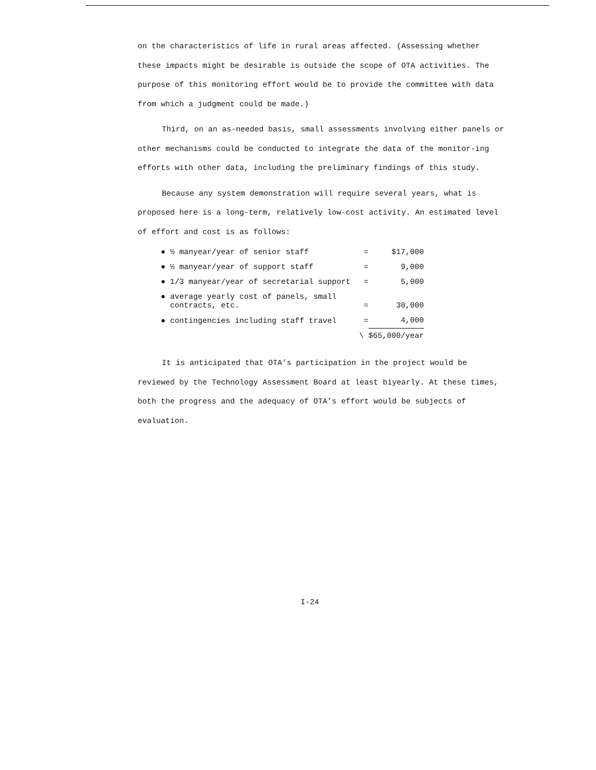on the characteristics of life in rural areas affected. (Assessing whether these impacts might be desirable is outside the scope of OTA activities. The purpose of this monitoring effort would be to provide the committee with data from which a judgment could be made.)
Third, on an as-needed basis, small assessments involving either panels or other mechanisms could be conducted to integrate the data of the monitor-ing efforts with other data, including the preliminary findings of this study.
Because any system demonstration will require several years, what is proposed here is a long-term, relatively low-cost activity. An estimated level of effort and cost is as follows:
| ● ½ manyear/year of senior staff | = | $17,000 |
| ● ½ manyear/year of support staff | = | 9,000 |
| ● 1/3 manyear/year of secretarial support | = | 5,000 |
| ● average yearly cost of panels, small contracts, etc. | = | 30,000 |
| ● contingencies including staff travel | = | 4,000 |
| \ | | $65,000/year |
It is anticipated that OTA’s participation in the project would be reviewed by the Technology Assessment Board at least biyearly. At these times, both the progress and the adequacy of OTA’s effort would be subjects of evaluation.
I-24